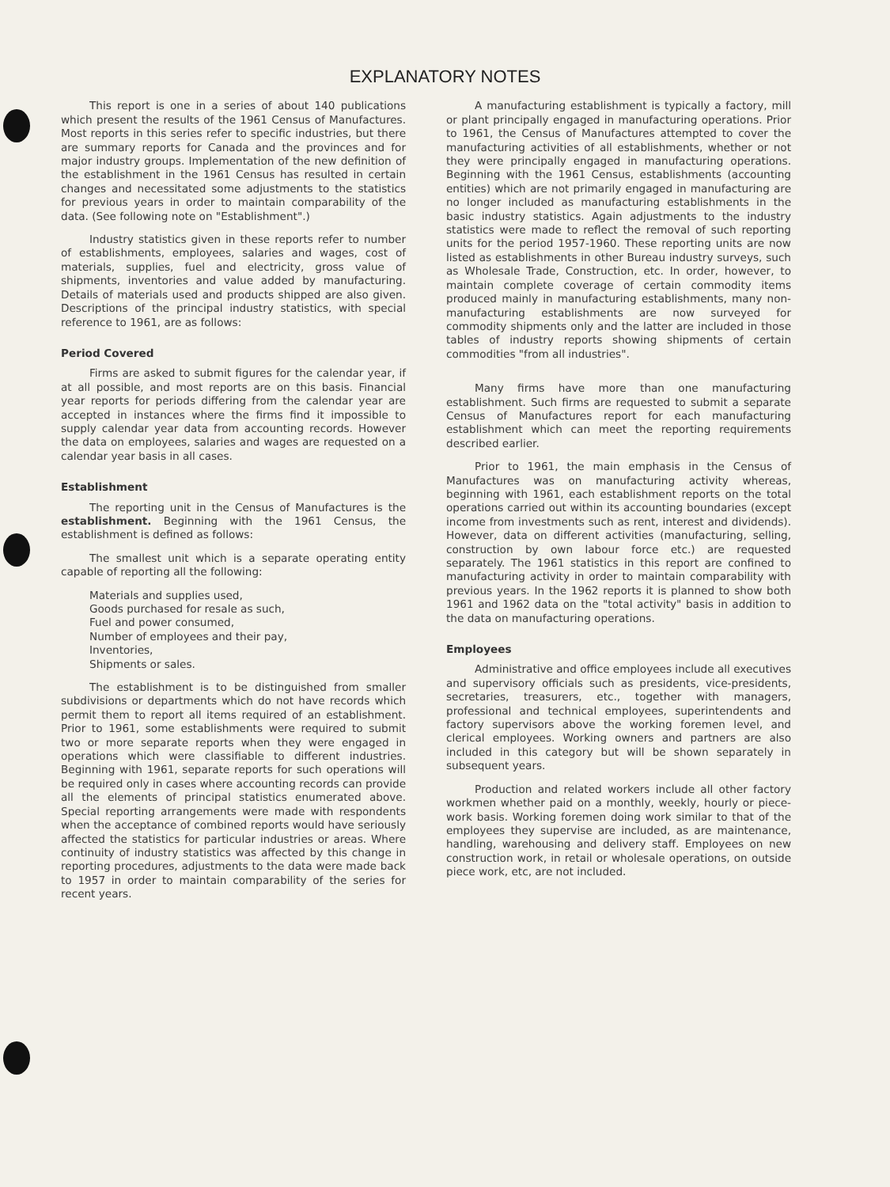EXPLANATORY NOTES
This report is one in a series of about 140 publications which present the results of the 1961 Census of Manufactures. Most reports in this series refer to specific industries, but there are summary reports for Canada and the provinces and for major industry groups. Implementation of the new definition of the establishment in the 1961 Census has resulted in certain changes and necessitated some adjustments to the statistics for previous years in order to maintain comparability of the data. (See following note on "Establishment".)
Industry statistics given in these reports refer to number of establishments, employees, salaries and wages, cost of materials, supplies, fuel and electricity, gross value of shipments, inventories and value added by manufacturing. Details of materials used and products shipped are also given. Descriptions of the principal industry statistics, with special reference to 1961, are as follows:
Period Covered
Firms are asked to submit figures for the calendar year, if at all possible, and most reports are on this basis. Financial year reports for periods differing from the calendar year are accepted in instances where the firms find it impossible to supply calendar year data from accounting records. However the data on employees, salaries and wages are requested on a calendar year basis in all cases.
Establishment
The reporting unit in the Census of Manufactures is the establishment. Beginning with the 1961 Census, the establishment is defined as follows:
The smallest unit which is a separate operating entity capable of reporting all the following:
Materials and supplies used,
Goods purchased for resale as such,
Fuel and power consumed,
Number of employees and their pay,
Inventories,
Shipments or sales.
The establishment is to be distinguished from smaller subdivisions or departments which do not have records which permit them to report all items required of an establishment. Prior to 1961, some establishments were required to submit two or more separate reports when they were engaged in operations which were classifiable to different industries. Beginning with 1961, separate reports for such operations will be required only in cases where accounting records can provide all the elements of principal statistics enumerated above. Special reporting arrangements were made with respondents when the acceptance of combined reports would have seriously affected the statistics for particular industries or areas. Where continuity of industry statistics was affected by this change in reporting procedures, adjustments to the data were made back to 1957 in order to maintain comparability of the series for recent years.
A manufacturing establishment is typically a factory, mill or plant principally engaged in manufacturing operations. Prior to 1961, the Census of Manufactures attempted to cover the manufacturing activities of all establishments, whether or not they were principally engaged in manufacturing operations. Beginning with the 1961 Census, establishments (accounting entities) which are not primarily engaged in manufacturing are no longer included as manufacturing establishments in the basic industry statistics. Again adjustments to the industry statistics were made to reflect the removal of such reporting units for the period 1957-1960. These reporting units are now listed as establishments in other Bureau industry surveys, such as Wholesale Trade, Construction, etc. In order, however, to maintain complete coverage of certain commodity items produced mainly in manufacturing establishments, many non-manufacturing establishments are now surveyed for commodity shipments only and the latter are included in those tables of industry reports showing shipments of certain commodities "from all industries".
Many firms have more than one manufacturing establishment. Such firms are requested to submit a separate Census of Manufactures report for each manufacturing establishment which can meet the reporting requirements described earlier.
Prior to 1961, the main emphasis in the Census of Manufactures was on manufacturing activity whereas, beginning with 1961, each establishment reports on the total operations carried out within its accounting boundaries (except income from investments such as rent, interest and dividends). However, data on different activities (manufacturing, selling, construction by own labour force etc.) are requested separately. The 1961 statistics in this report are confined to manufacturing activity in order to maintain comparability with previous years. In the 1962 reports it is planned to show both 1961 and 1962 data on the "total activity" basis in addition to the data on manufacturing operations.
Employees
Administrative and office employees include all executives and supervisory officials such as presidents, vice-presidents, secretaries, treasurers, etc., together with managers, professional and technical employees, superintendents and factory supervisors above the working foremen level, and clerical employees. Working owners and partners are also included in this category but will be shown separately in subsequent years.
Production and related workers include all other factory workmen whether paid on a monthly, weekly, hourly or piece-work basis. Working foremen doing work similar to that of the employees they supervise are included, as are maintenance, handling, warehousing and delivery staff. Employees on new construction work, in retail or wholesale operations, on outside piece work, etc, are not included.